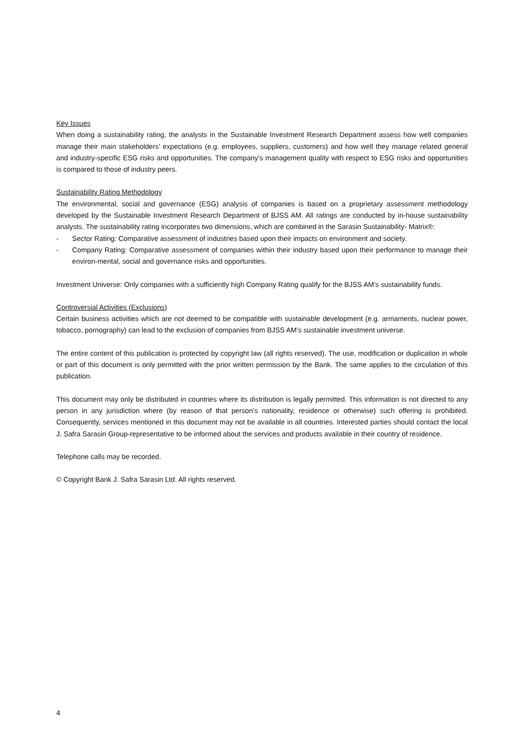Key Issues
When doing a sustainability rating, the analysts in the Sustainable Investment Research Department assess how well companies manage their main stakeholders’ expectations (e.g. employees, suppliers, customers) and how well they manage related general and industry-specific ESG risks and opportunities. The company’s management quality with respect to ESG risks and opportunities is compared to those of industry peers.
Sustainability Rating Methodology
The environmental, social and governance (ESG) analysis of companies is based on a proprietary assessment methodology developed by the Sustainable Investment Research Department of BJSS AM. All ratings are conducted by in-house sustainability analysts. The sustainability rating incorporates two dimensions, which are combined in the Sarasin Sustainability- Matrix®:
- Sector Rating: Comparative assessment of industries based upon their impacts on environment and society.
- Company Rating: Comparative assessment of companies within their industry based upon their performance to manage their environ-mental, social and governance risks and opportunities.
Investment Universe: Only companies with a sufficiently high Company Rating qualify for the BJSS AM’s sustainability funds.
Controversial Activities (Exclusions)
Certain business activities which are not deemed to be compatible with sustainable development (e.g. armaments, nuclear power, tobacco, pornography) can lead to the exclusion of companies from BJSS AM’s sustainable investment universe.
The entire content of this publication is protected by copyright law (all rights reserved). The use, modification or duplication in whole or part of this document is only permitted with the prior written permission by the Bank. The same applies to the circulation of this publication.
This document may only be distributed in countries where its distribution is legally permitted. This information is not directed to any person in any jurisdiction where (by reason of that person’s nationality, residence or otherwise) such offering is prohibited. Consequently, services mentioned in this document may not be available in all countries. Interested parties should contact the local J. Safra Sarasin Group-representative to be informed about the services and products available in their country of residence.
Telephone calls may be recorded.
© Copyright Bank J. Safra Sarasin Ltd. All rights reserved.
4